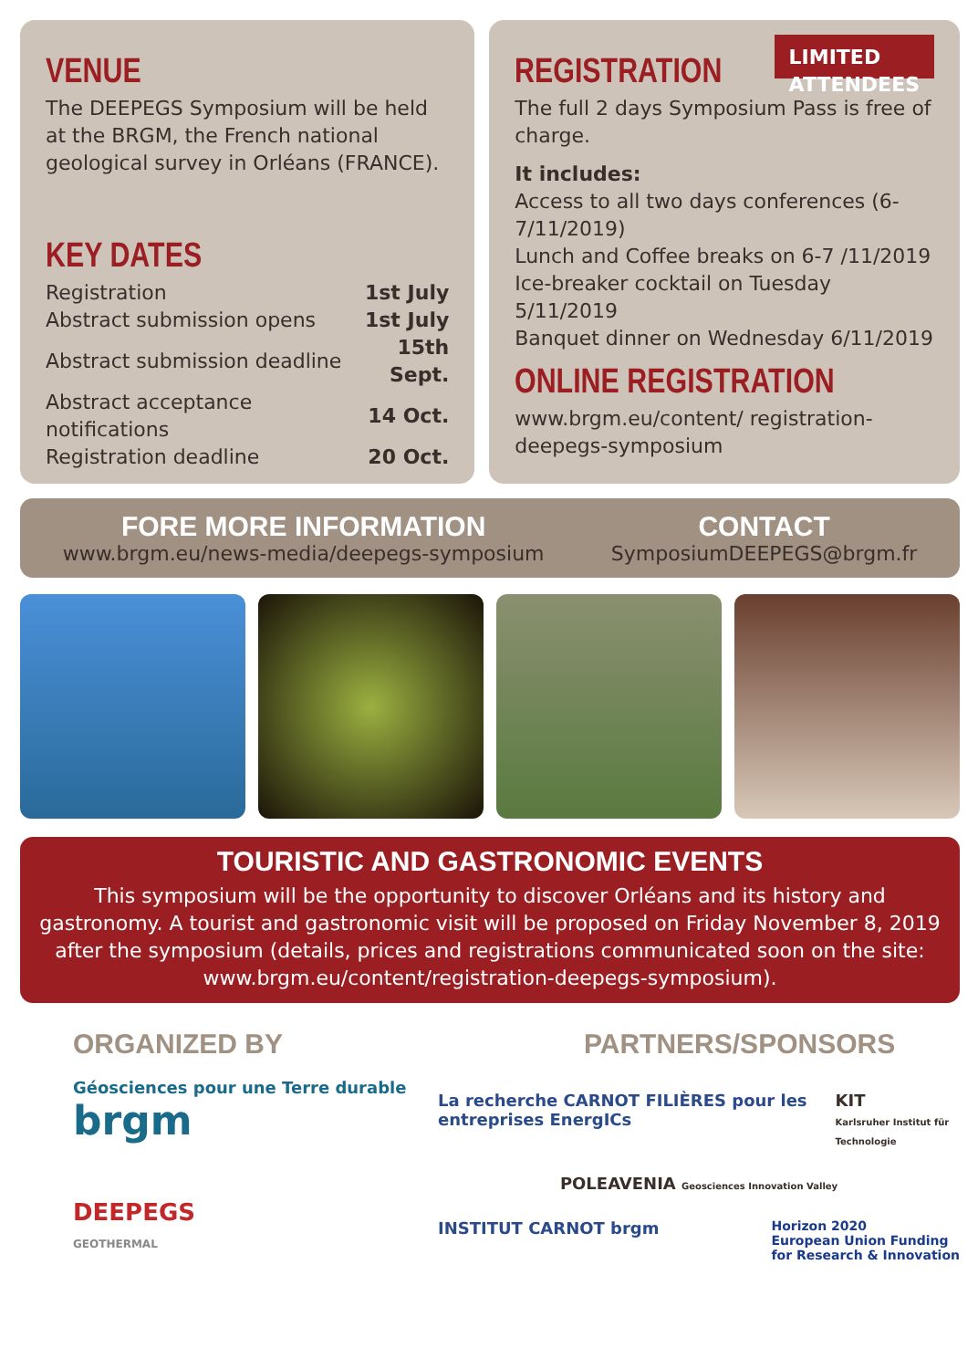VENUE
The DEEPEGS Symposium will be held at the BRGM, the French national geological survey in Orléans (FRANCE).
KEY DATES
| Registration | 1st July |
| Abstract submission opens | 1st July |
| Abstract submission deadline | 15th Sept. |
| Abstract acceptance notifications | 14 Oct. |
| Registration deadline | 20 Oct. |
REGISTRATION
LIMITED ATTENDEES
The full 2 days Symposium Pass is free of charge.
It includes:
Access to all two days conferences (6-7/11/2019)
Lunch and Coffee breaks on 6-7 /11/2019
Ice-breaker cocktail on Tuesday 5/11/2019
Banquet dinner on Wednesday 6/11/2019
ONLINE REGISTRATION
www.brgm.eu/content/ registration-deepegs-symposium
FORE MORE INFORMATION
www.brgm.eu/news-media/deepegs-symposium
CONTACT
SymposiumDEEPEGS@brgm.fr
TOURISTIC AND GASTRONOMIC EVENTS
This symposium will be the opportunity to discover Orléans and its history and gastronomy. A tourist and gastronomic visit will be proposed on Friday November 8, 2019 after the symposium (details, prices and registrations communicated soon on the site: www.brgm.eu/content/registration-deepegs-symposium).
ORGANIZED BY
Géosciences pour une Terre durable
brgm
DEEPEGS
GEOTHERMAL
PARTNERS/SPONSORS
La recherche CARNOT FILIÈRES pour les entreprises EnergICs
KIT
Karlsruher Institut für Technologie
POLEAVENIA Geosciences Innovation Valley
INSTITUT CARNOT brgm
Horizon 2020
European Union Funding
for Research & Innovation